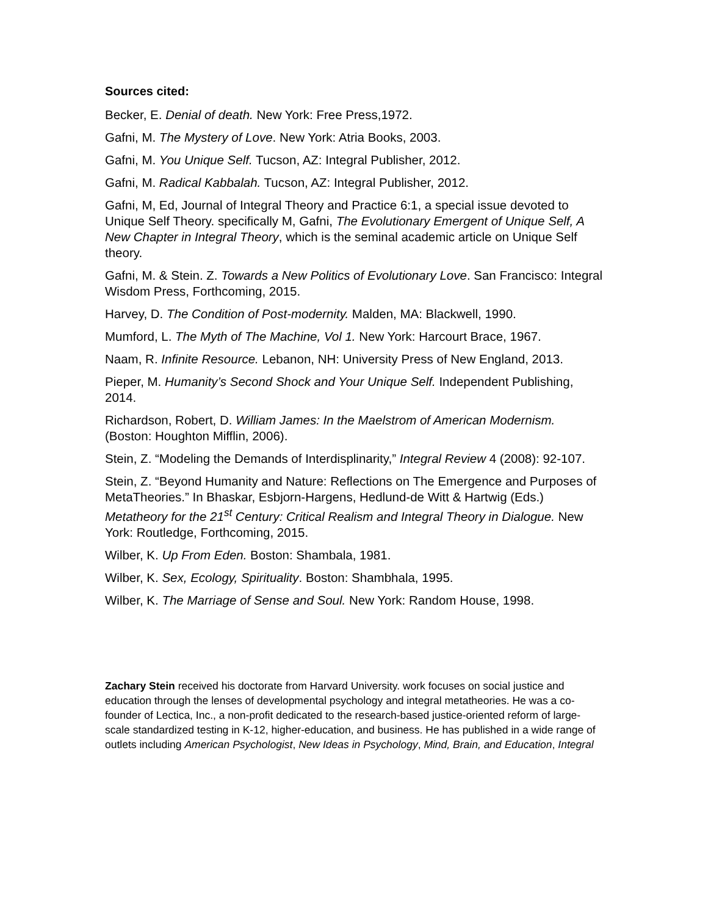Sources cited:
Becker, E. Denial of death. New York: Free Press,1972.
Gafni, M. The Mystery of Love. New York: Atria Books, 2003.
Gafni, M. You Unique Self. Tucson, AZ: Integral Publisher, 2012.
Gafni, M. Radical Kabbalah. Tucson, AZ: Integral Publisher, 2012.
Gafni, M, Ed, Journal of Integral Theory and Practice 6:1, a special issue devoted to Unique Self Theory. specifically M, Gafni, The Evolutionary Emergent of Unique Self, A New Chapter in Integral Theory, which is the seminal academic article on Unique Self theory.
Gafni, M. & Stein. Z. Towards a New Politics of Evolutionary Love. San Francisco: Integral Wisdom Press, Forthcoming, 2015.
Harvey, D. The Condition of Post-modernity. Malden, MA: Blackwell, 1990.
Mumford, L. The Myth of The Machine, Vol 1. New York: Harcourt Brace, 1967.
Naam, R. Infinite Resource. Lebanon, NH: University Press of New England, 2013.
Pieper, M. Humanity’s Second Shock and Your Unique Self. Independent Publishing, 2014.
Richardson, Robert, D. William James: In the Maelstrom of American Modernism. (Boston: Houghton Mifflin, 2006).
Stein, Z. “Modeling the Demands of Interdisplinarity,” Integral Review 4 (2008): 92-107.
Stein, Z. “Beyond Humanity and Nature: Reflections on The Emergence and Purposes of MetaTheories.” In Bhaskar, Esbjorn-Hargens, Hedlund-de Witt & Hartwig (Eds.) Metatheory for the 21<sup>st</sup> Century: Critical Realism and Integral Theory in Dialogue. New York: Routledge, Forthcoming, 2015.
Wilber, K. Up From Eden. Boston: Shambala, 1981.
Wilber, K. Sex, Ecology, Spirituality. Boston: Shambhala, 1995.
Wilber, K. The Marriage of Sense and Soul. New York: Random House, 1998.
Zachary Stein received his doctorate from Harvard University. work focuses on social justice and education through the lenses of developmental psychology and integral metatheories. He was a co-founder of Lectica, Inc., a non-profit dedicated to the research-based justice-oriented reform of large-scale standardized testing in K-12, higher-education, and business. He has published in a wide range of outlets including American Psychologist, New Ideas in Psychology, Mind, Brain, and Education, Integral